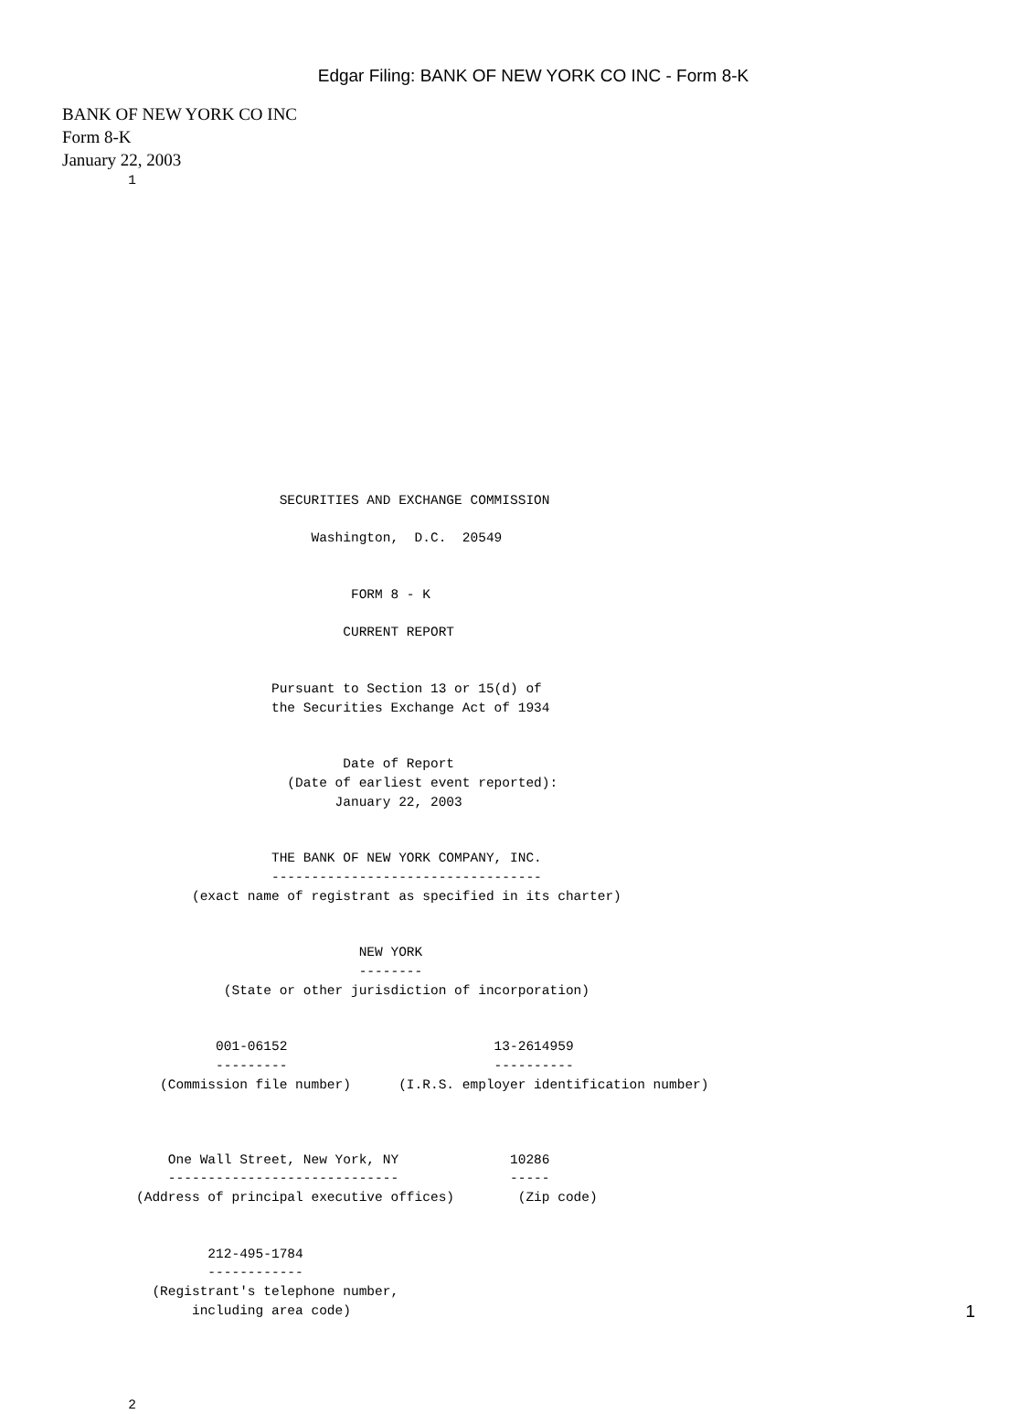Edgar Filing: BANK OF NEW YORK CO INC - Form 8-K
BANK OF NEW YORK CO INC
Form 8-K
January 22, 2003
         1
















                            SECURITIES AND EXCHANGE COMMISSION

                                Washington,  D.C.  20549


                                     FORM 8 - K

                                    CURRENT REPORT


                           Pursuant to Section 13 or 15(d) of
                           the Securities Exchange Act of 1934


                                    Date of Report
                             (Date of earliest event reported):
                                   January 22, 2003


                           THE BANK OF NEW YORK COMPANY, INC.
                           ----------------------------------
                 (exact name of registrant as specified in its charter)


                                      NEW YORK
                                      --------
                     (State or other jurisdiction of incorporation)


                    001-06152                          13-2614959
                    ---------                          ----------
             (Commission file number)      (I.R.S. employer identification number)



              One Wall Street, New York, NY              10286
              -----------------------------              -----
          (Address of principal executive offices)        (Zip code)


                   212-495-1784
                   ------------
            (Registrant's telephone number,
                 including area code)




         2
1